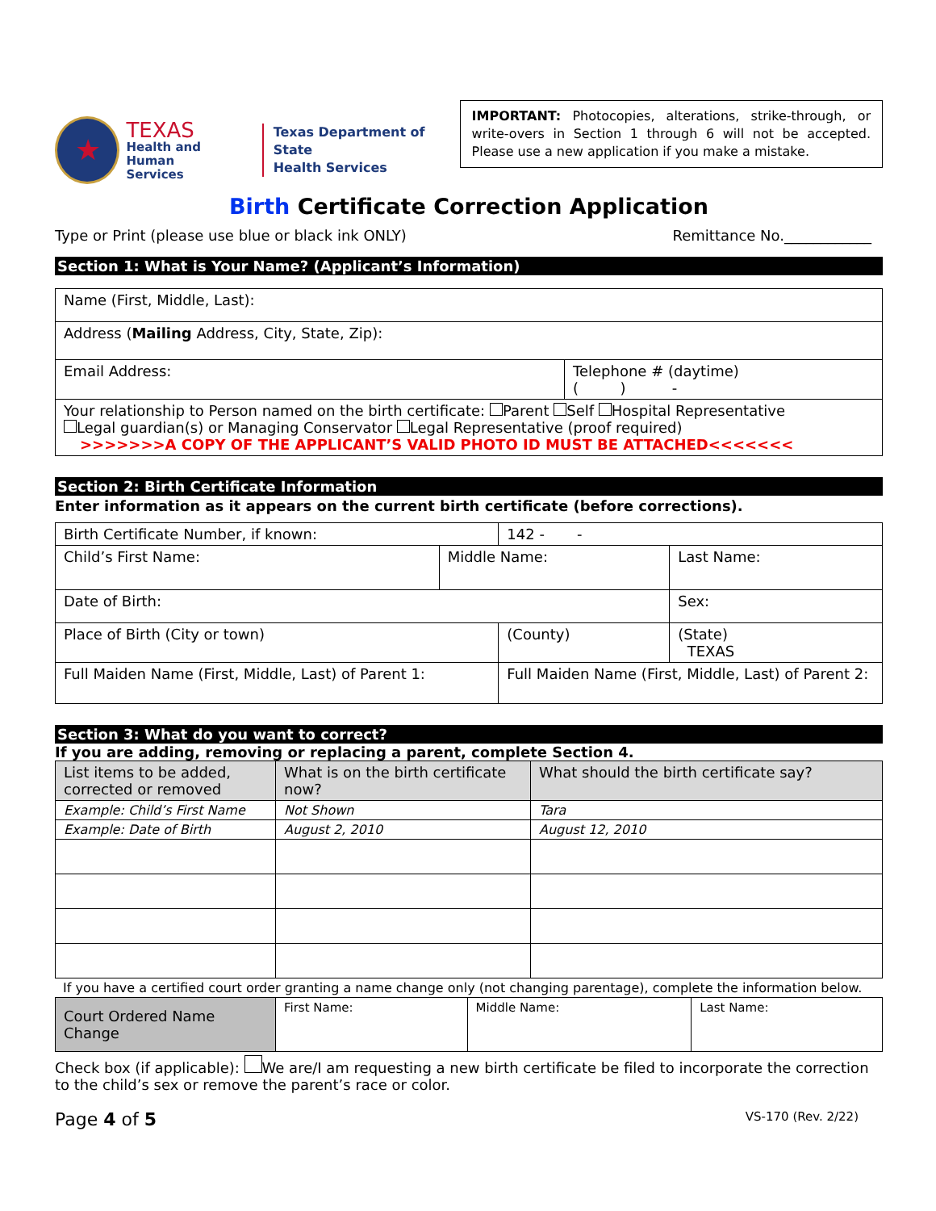★
TEXAS
Health and Human
Services
Texas Department of State
Health Services
IMPORTANT: Photocopies, alterations, strike-through, or write-overs in Section 1 through 6 will not be accepted. Please use a new application if you make a mistake.
Birth Certificate Correction Application
Type or Print (please use blue or black ink ONLY) Remittance No.____________
Section 1: What is Your Name? (Applicant’s Information)
| Name (First, Middle, Last): | |
| Address ( Mailing Address, City, State, Zip): | |
| Email Address: | Telephone # (daytime) ( ) - |
| Your relationship to Person named on the birth certificate: Parent Self Hospital Representative Legal guardian(s) or Managing Conservator Legal Representative (proof required) >>>>>>>A COPY OF THE APPLICANT’S VALID PHOTO ID MUST BE ATTACHED<<<<<<< | |
Section 2: Birth Certificate Information
Enter information as it appears on the current birth certificate (before corrections).
| Birth Certificate Number, if known: | | 142 - - | | |
| Child’s First Name: | Middle Name: | | Last Name: | |
| Date of Birth: | | | | Sex: |
| Place of Birth (City or town) | | (County) | | (State) TEXAS |
| Full Maiden Name (First, Middle, Last) of Parent 1: | | Full Maiden Name (First, Middle, Last) of Parent 2: | | |
Section 3: What do you want to correct?
If you are adding, removing or replacing a parent, complete Section 4.
| List items to be added, corrected or removed | What is on the birth certificate now? | What should the birth certificate say? |
| --- | --- | --- |
| Example: Child’s First Name | Not Shown | Tara |
| Example: Date of Birth | August 2, 2010 | August 12, 2010 |
If you have a certified court order granting a name change only (not changing parentage), complete the information below.
| Court Ordered Name Change | First Name: | Middle Name: | Last Name: |
Check box (if applicable): We are/I am requesting a new birth certificate be filed to incorporate the correction to the child’s sex or remove the parent’s race or color.
Page 4 of 5 VS-170 (Rev. 2/22)